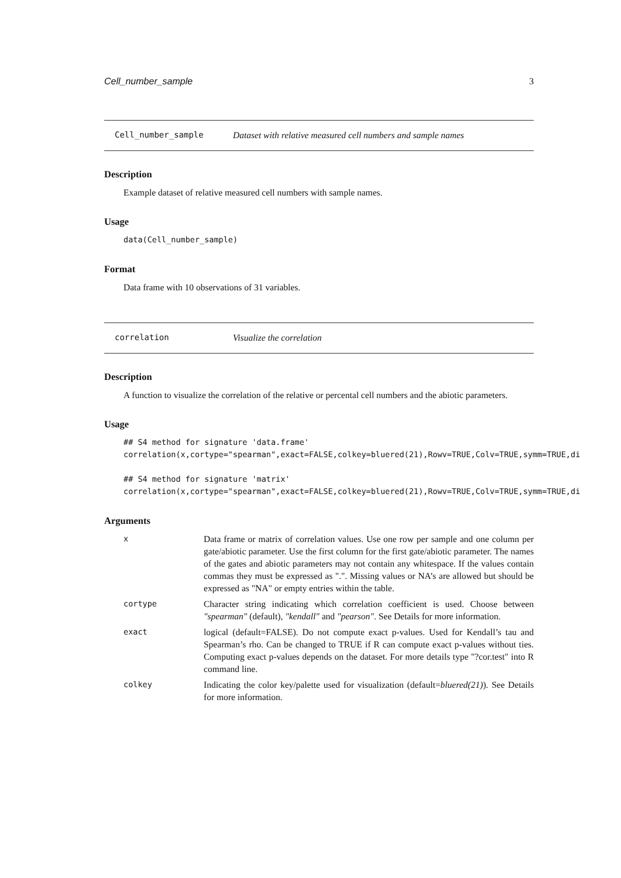Cell_number_sample 3
Cell_number_sample Dataset with relative measured cell numbers and sample names
Description
Example dataset of relative measured cell numbers with sample names.
Usage
data(Cell_number_sample)
Format
Data frame with 10 observations of 31 variables.
correlation Visualize the correlation
Description
A function to visualize the correlation of the relative or percental cell numbers and the abiotic parameters.
Usage
## S4 method for signature 'data.frame'
correlation(x,cortype="spearman",exact=FALSE,colkey=bluered(21),Rowv=TRUE,Colv=TRUE,symm=TRUE,di

## S4 method for signature 'matrix'
correlation(x,cortype="spearman",exact=FALSE,colkey=bluered(21),Rowv=TRUE,Colv=TRUE,symm=TRUE,di
Arguments
x
Data frame or matrix of correlation values. Use one row per sample and one column per gate/abiotic parameter. Use the first column for the first gate/abiotic parameter. The names of the gates and abiotic parameters may not contain any whitespace. If the values contain commas they must be expressed as ".". Missing values or NA’s are allowed but should be expressed as "NA" or empty entries within the table.
cortype
Character string indicating which correlation coefficient is used. Choose between "spearman" (default), "kendall" and "pearson". See Details for more information.
exact
logical (default=FALSE). Do not compute exact p-values. Used for Kendall’s tau and Spearman’s rho. Can be changed to TRUE if R can compute exact p-values without ties. Computing exact p-values depends on the dataset. For more details type "?cor.test" into R command line.
colkey
Indicating the color key/palette used for visualization (default=bluered(21)). See Details for more information.